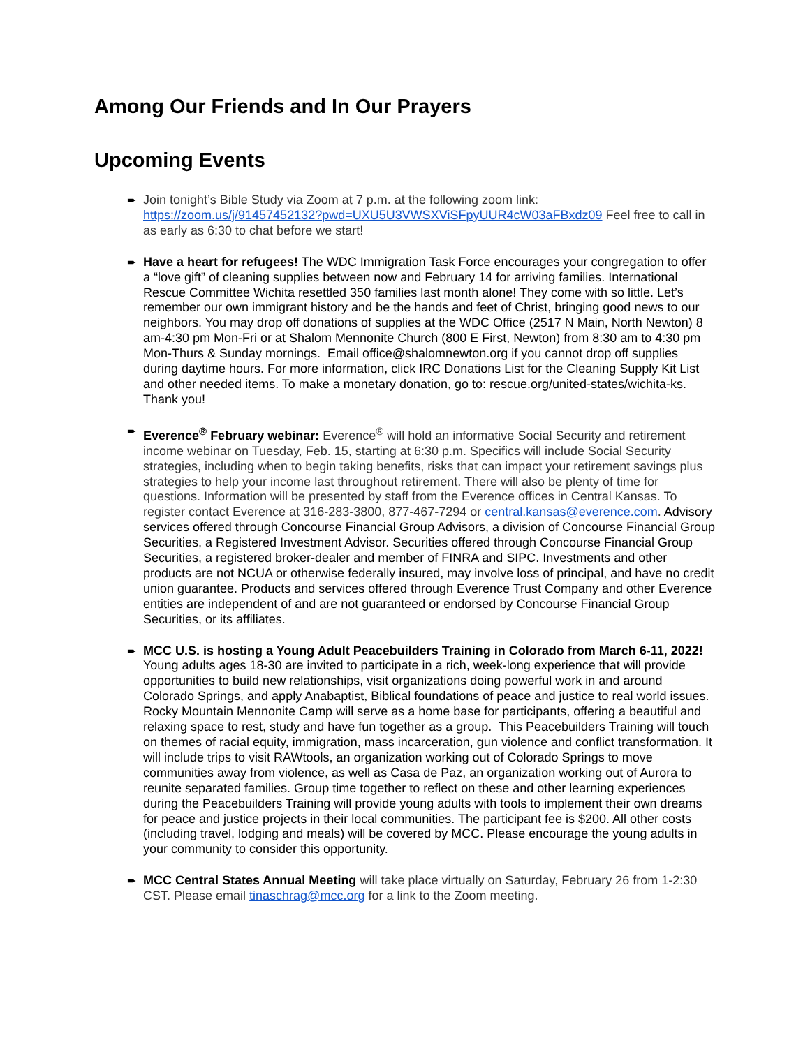Among Our Friends and In Our Prayers
Upcoming Events
➨ Join tonight’s Bible Study via Zoom at 7 p.m. at the following zoom link: https://zoom.us/j/91457452132?pwd=UXU5U3VWSXViSFpyUUR4cW03aFBxdz09 Feel free to call in as early as 6:30 to chat before we start!
➨ Have a heart for refugees! The WDC Immigration Task Force encourages your congregation to offer a “love gift” of cleaning supplies between now and February 14 for arriving families. International Rescue Committee Wichita resettled 350 families last month alone! They come with so little. Let’s remember our own immigrant history and be the hands and feet of Christ, bringing good news to our neighbors. You may drop off donations of supplies at the WDC Office (2517 N Main, North Newton) 8 am-4:30 pm Mon-Fri or at Shalom Mennonite Church (800 E First, Newton) from 8:30 am to 4:30 pm Mon-Thurs & Sunday mornings. Email office@shalomnewton.org if you cannot drop off supplies during daytime hours. For more information, click IRC Donations List for the Cleaning Supply Kit List and other needed items. To make a monetary donation, go to: rescue.org/united-states/wichita-ks. Thank you!
➨ Everence<sup>®</sup> February webinar: Everence<sup>®</sup> will hold an informative Social Security and retirement income webinar on Tuesday, Feb. 15, starting at 6:30 p.m. Specifics will include Social Security strategies, including when to begin taking benefits, risks that can impact your retirement savings plus strategies to help your income last throughout retirement. There will also be plenty of time for questions. Information will be presented by staff from the Everence offices in Central Kansas. To register contact Everence at 316-283-3800, 877-467-7294 or central.kansas@everence.com. Advisory services offered through Concourse Financial Group Advisors, a division of Concourse Financial Group Securities, a Registered Investment Advisor. Securities offered through Concourse Financial Group Securities, a registered broker-dealer and member of FINRA and SIPC. Investments and other products are not NCUA or otherwise federally insured, may involve loss of principal, and have no credit union guarantee. Products and services offered through Everence Trust Company and other Everence entities are independent of and are not guaranteed or endorsed by Concourse Financial Group Securities, or its affiliates.
➨ MCC U.S. is hosting a Young Adult Peacebuilders Training in Colorado from March 6-11, 2022! Young adults ages 18-30 are invited to participate in a rich, week-long experience that will provide opportunities to build new relationships, visit organizations doing powerful work in and around Colorado Springs, and apply Anabaptist, Biblical foundations of peace and justice to real world issues. Rocky Mountain Mennonite Camp will serve as a home base for participants, offering a beautiful and relaxing space to rest, study and have fun together as a group. This Peacebuilders Training will touch on themes of racial equity, immigration, mass incarceration, gun violence and conflict transformation. It will include trips to visit RAWtools, an organization working out of Colorado Springs to move communities away from violence, as well as Casa de Paz, an organization working out of Aurora to reunite separated families. Group time together to reflect on these and other learning experiences during the Peacebuilders Training will provide young adults with tools to implement their own dreams for peace and justice projects in their local communities. The participant fee is $200. All other costs (including travel, lodging and meals) will be covered by MCC. Please encourage the young adults in your community to consider this opportunity.
➨ MCC Central States Annual Meeting will take place virtually on Saturday, February 26 from 1-2:30 CST. Please email tinaschrag@mcc.org for a link to the Zoom meeting.